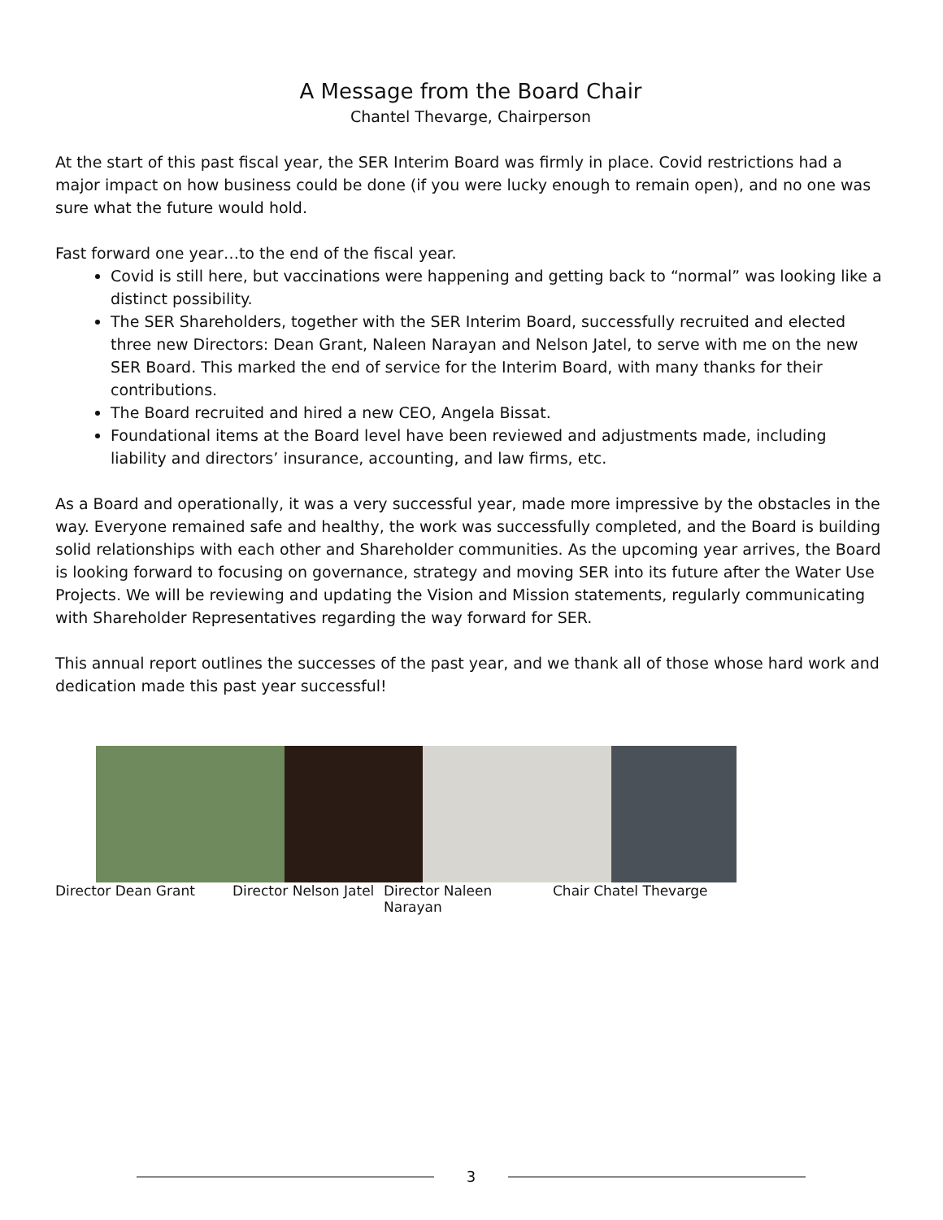A Message from the Board Chair
Chantel Thevarge, Chairperson
At the start of this past fiscal year, the SER Interim Board was firmly in place. Covid restrictions had a major impact on how business could be done (if you were lucky enough to remain open), and no one was sure what the future would hold.
Fast forward one year…to the end of the fiscal year.
Covid is still here, but vaccinations were happening and getting back to “normal” was looking like a distinct possibility.
The SER Shareholders, together with the SER Interim Board, successfully recruited and elected three new Directors: Dean Grant, Naleen Narayan and Nelson Jatel, to serve with me on the new SER Board. This marked the end of service for the Interim Board, with many thanks for their contributions.
The Board recruited and hired a new CEO, Angela Bissat.
Foundational items at the Board level have been reviewed and adjustments made, including liability and directors’ insurance, accounting, and law firms, etc.
As a Board and operationally, it was a very successful year, made more impressive by the obstacles in the way. Everyone remained safe and healthy, the work was successfully completed, and the Board is building solid relationships with each other and Shareholder communities. As the upcoming year arrives, the Board is looking forward to focusing on governance, strategy and moving SER into its future after the Water Use Projects. We will be reviewing and updating the Vision and Mission statements, regularly communicating with Shareholder Representatives regarding the way forward for SER.
This annual report outlines the successes of the past year, and we thank all of those whose hard work and dedication made this past year successful!
Director Dean Grant Director Nelson Jatel Director Naleen Narayan Chair Chatel Thevarge
3